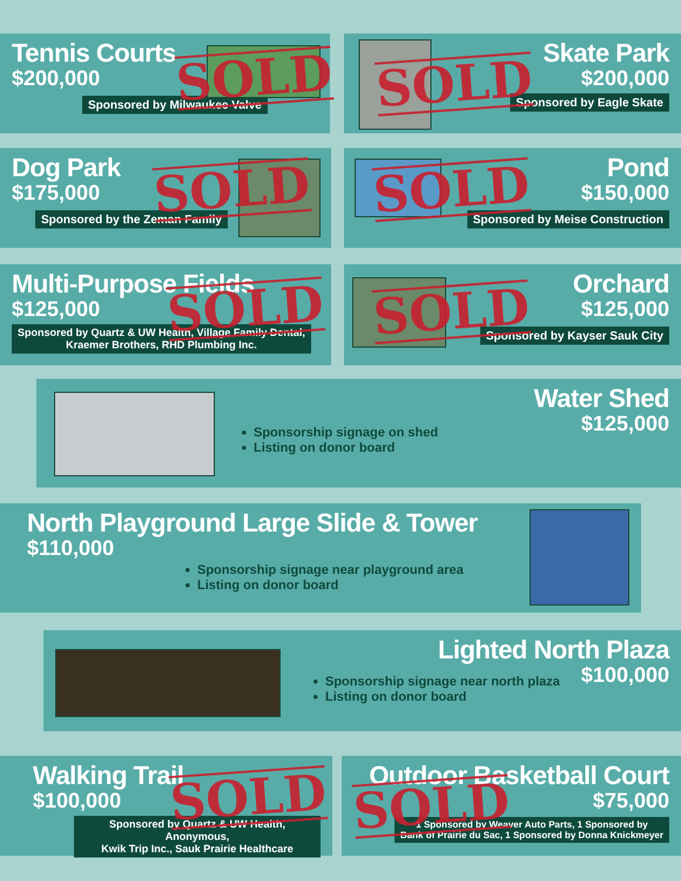Tennis Courts
$200,000
Sponsored by Milwaukee Valve
SOLD
Skate Park
$200,000
Sponsored by Eagle Skate
SOLD
Dog Park
$175,000
Sponsored by the Zeman Family
SOLD
Pond
$150,000
Sponsored by Meise Construction
SOLD
Multi-Purpose Fields
$125,000
Sponsored by Quartz & UW Health, Village Family Dental,
Kraemer Brothers, RHD Plumbing Inc.
SOLD
Orchard
$125,000
Sponsored by Kayser Sauk City
SOLD
Water Shed
$125,000
Sponsorship signage on shed
Listing on donor board
North Playground Large Slide & Tower
$110,000
Sponsorship signage near playground area
Listing on donor board
Lighted North Plaza
$100,000
Sponsorship signage near north plaza
Listing on donor board
Walking Trail
$100,000
Sponsored by Quartz & UW Health, Anonymous,
Kwik Trip Inc., Sauk Prairie Healthcare
SOLD
Outdoor Basketball Court
$75,000
1 Sponsored by Weaver Auto Parts, 1 Sponsored by
Bank of Prairie du Sac, 1 Sponsored by Donna Knickmeyer
SOLD